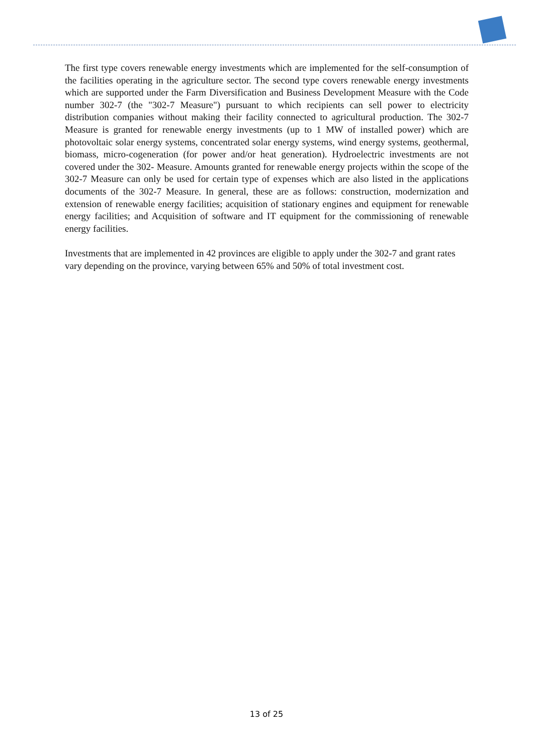The first type covers renewable energy investments which are implemented for the self-consumption of the facilities operating in the agriculture sector. The second type covers renewable energy investments which are supported under the Farm Diversification and Business Development Measure with the Code number 302-7 (the "302-7 Measure") pursuant to which recipients can sell power to electricity distribution companies without making their facility connected to agricultural production. The 302-7 Measure is granted for renewable energy investments (up to 1 MW of installed power) which are photovoltaic solar energy systems, concentrated solar energy systems, wind energy systems, geothermal, biomass, micro-cogeneration (for power and/or heat generation). Hydroelectric investments are not covered under the 302- Measure. Amounts granted for renewable energy projects within the scope of the 302-7 Measure can only be used for certain type of expenses which are also listed in the applications documents of the 302-7 Measure. In general, these are as follows: construction, modernization and extension of renewable energy facilities; acquisition of stationary engines and equipment for renewable energy facilities; and Acquisition of software and IT equipment for the commissioning of renewable energy facilities.
Investments that are implemented in 42 provinces are eligible to apply under the 302-7 and grant rates vary depending on the province, varying between 65% and 50% of total investment cost.
13 of 25